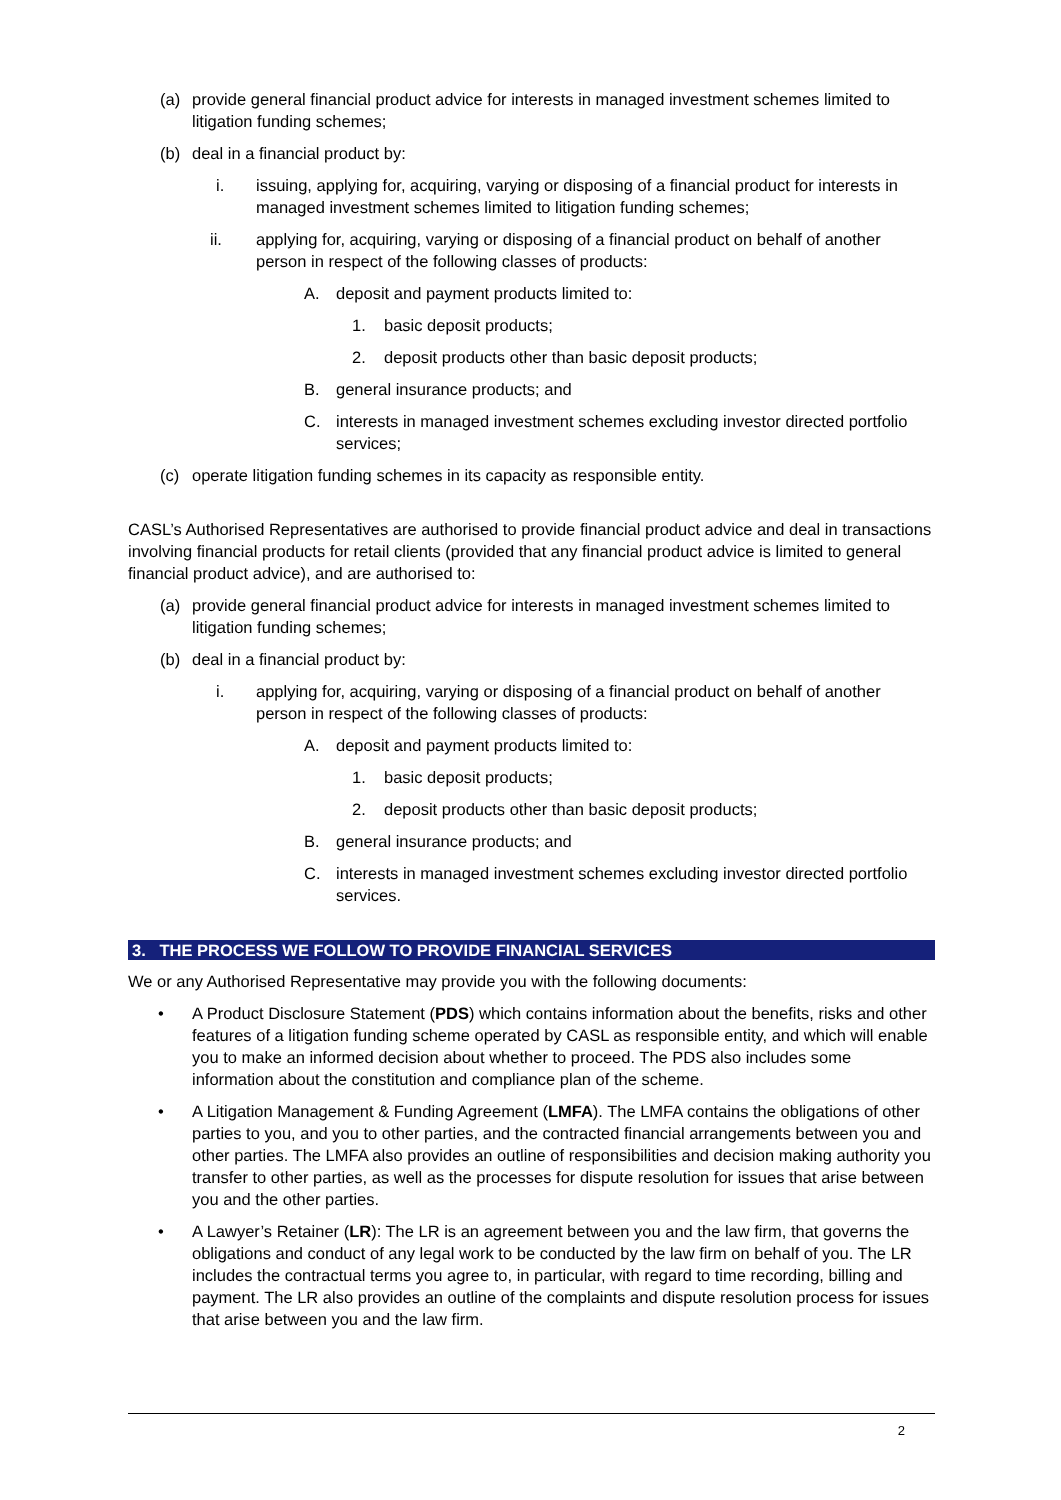(a) provide general financial product advice for interests in managed investment schemes limited to litigation funding schemes;
(b) deal in a financial product by:
i. issuing, applying for, acquiring, varying or disposing of a financial product for interests in managed investment schemes limited to litigation funding schemes;
ii. applying for, acquiring, varying or disposing of a financial product on behalf of another person in respect of the following classes of products:
A. deposit and payment products limited to:
1. basic deposit products;
2. deposit products other than basic deposit products;
B. general insurance products; and
C. interests in managed investment schemes excluding investor directed portfolio services;
(c) operate litigation funding schemes in its capacity as responsible entity.
CASL’s Authorised Representatives are authorised to provide financial product advice and deal in transactions involving financial products for retail clients (provided that any financial product advice is limited to general financial product advice), and are authorised to:
(a) provide general financial product advice for interests in managed investment schemes limited to litigation funding schemes;
(b) deal in a financial product by:
i. applying for, acquiring, varying or disposing of a financial product on behalf of another person in respect of the following classes of products:
A. deposit and payment products limited to:
1. basic deposit products;
2. deposit products other than basic deposit products;
B. general insurance products; and
C. interests in managed investment schemes excluding investor directed portfolio services.
3. THE PROCESS WE FOLLOW TO PROVIDE FINANCIAL SERVICES
We or any Authorised Representative may provide you with the following documents:
• A Product Disclosure Statement (PDS) which contains information about the benefits, risks and other features of a litigation funding scheme operated by CASL as responsible entity, and which will enable you to make an informed decision about whether to proceed. The PDS also includes some information about the constitution and compliance plan of the scheme.
• A Litigation Management & Funding Agreement (LMFA). The LMFA contains the obligations of other parties to you, and you to other parties, and the contracted financial arrangements between you and other parties. The LMFA also provides an outline of responsibilities and decision making authority you transfer to other parties, as well as the processes for dispute resolution for issues that arise between you and the other parties.
• A Lawyer’s Retainer (LR): The LR is an agreement between you and the law firm, that governs the obligations and conduct of any legal work to be conducted by the law firm on behalf of you. The LR includes the contractual terms you agree to, in particular, with regard to time recording, billing and payment. The LR also provides an outline of the complaints and dispute resolution process for issues that arise between you and the law firm.
2